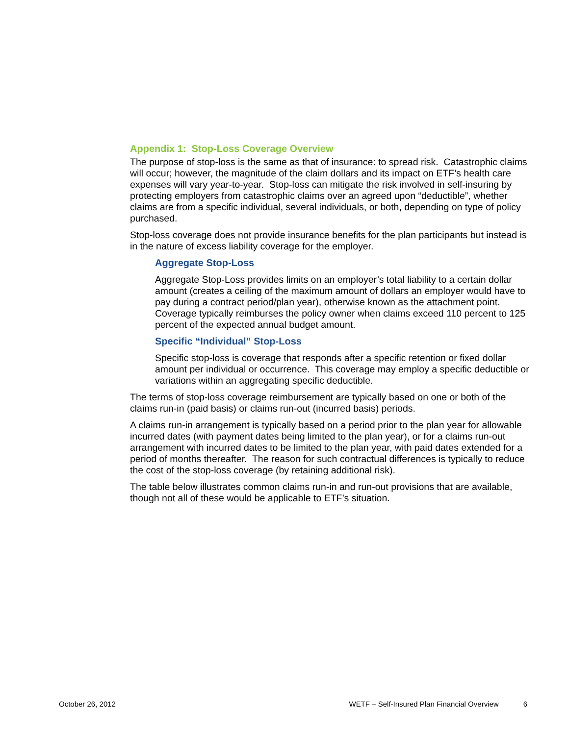Appendix 1: Stop-Loss Coverage Overview
The purpose of stop-loss is the same as that of insurance: to spread risk. Catastrophic claims will occur; however, the magnitude of the claim dollars and its impact on ETF’s health care expenses will vary year-to-year. Stop-loss can mitigate the risk involved in self-insuring by protecting employers from catastrophic claims over an agreed upon “deductible”, whether claims are from a specific individual, several individuals, or both, depending on type of policy purchased.
Stop-loss coverage does not provide insurance benefits for the plan participants but instead is in the nature of excess liability coverage for the employer.
Aggregate Stop-Loss
Aggregate Stop-Loss provides limits on an employer’s total liability to a certain dollar amount (creates a ceiling of the maximum amount of dollars an employer would have to pay during a contract period/plan year), otherwise known as the attachment point. Coverage typically reimburses the policy owner when claims exceed 110 percent to 125 percent of the expected annual budget amount.
Specific “Individual” Stop-Loss
Specific stop-loss is coverage that responds after a specific retention or fixed dollar amount per individual or occurrence. This coverage may employ a specific deductible or variations within an aggregating specific deductible.
The terms of stop-loss coverage reimbursement are typically based on one or both of the claims run-in (paid basis) or claims run-out (incurred basis) periods.
A claims run-in arrangement is typically based on a period prior to the plan year for allowable incurred dates (with payment dates being limited to the plan year), or for a claims run-out arrangement with incurred dates to be limited to the plan year, with paid dates extended for a period of months thereafter. The reason for such contractual differences is typically to reduce the cost of the stop-loss coverage (by retaining additional risk).
The table below illustrates common claims run-in and run-out provisions that are available, though not all of these would be applicable to ETF’s situation.
October 26, 2012 WETF – Self-Insured Plan Financial Overview 6